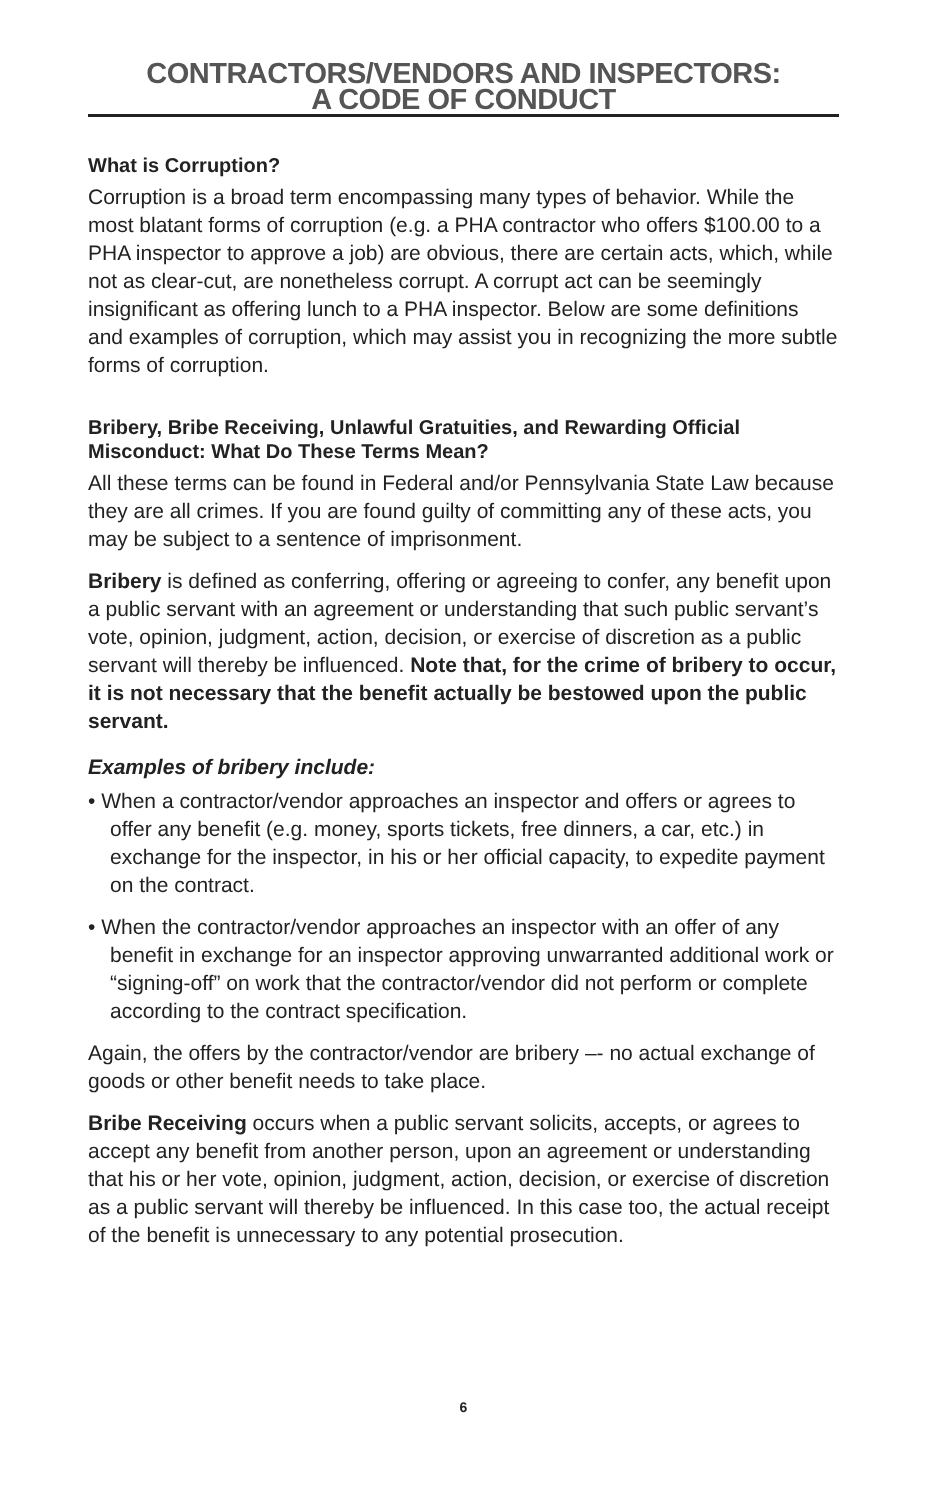CONTRACTORS/VENDORS AND INSPECTORS:
A CODE OF CONDUCT
What is Corruption?
Corruption is a broad term encompassing many types of behavior. While the most blatant forms of corruption (e.g. a PHA contractor who offers $100.00 to a PHA inspector to approve a job) are obvious, there are certain acts, which, while not as clear-cut, are nonetheless corrupt. A corrupt act can be seemingly insignificant as offering lunch to a PHA inspector. Below are some definitions and examples of corruption, which may assist you in recognizing the more subtle forms of corruption.
Bribery, Bribe Receiving, Unlawful Gratuities, and Rewarding Official Misconduct: What Do These Terms Mean?
All these terms can be found in Federal and/or Pennsylvania State Law because they are all crimes. If you are found guilty of committing any of these acts, you may be subject to a sentence of imprisonment.
Bribery is defined as conferring, offering or agreeing to confer, any benefit upon a public servant with an agreement or understanding that such public servant’s vote, opinion, judgment, action, decision, or exercise of discretion as a public servant will thereby be influenced. Note that, for the crime of bribery to occur, it is not necessary that the benefit actually be bestowed upon the public servant.
Examples of bribery include:
• When a contractor/vendor approaches an inspector and offers or agrees to offer any benefit (e.g. money, sports tickets, free dinners, a car, etc.) in exchange for the inspector, in his or her official capacity, to expedite payment on the contract.
• When the contractor/vendor approaches an inspector with an offer of any benefit in exchange for an inspector approving unwarranted additional work or “signing-off” on work that the contractor/vendor did not perform or complete according to the contract specification.
Again, the offers by the contractor/vendor are bribery –- no actual exchange of goods or other benefit needs to take place.
Bribe Receiving occurs when a public servant solicits, accepts, or agrees to accept any benefit from another person, upon an agreement or understanding that his or her vote, opinion, judgment, action, decision, or exercise of discretion as a public servant will thereby be influenced. In this case too, the actual receipt of the benefit is unnecessary to any potential prosecution.
6